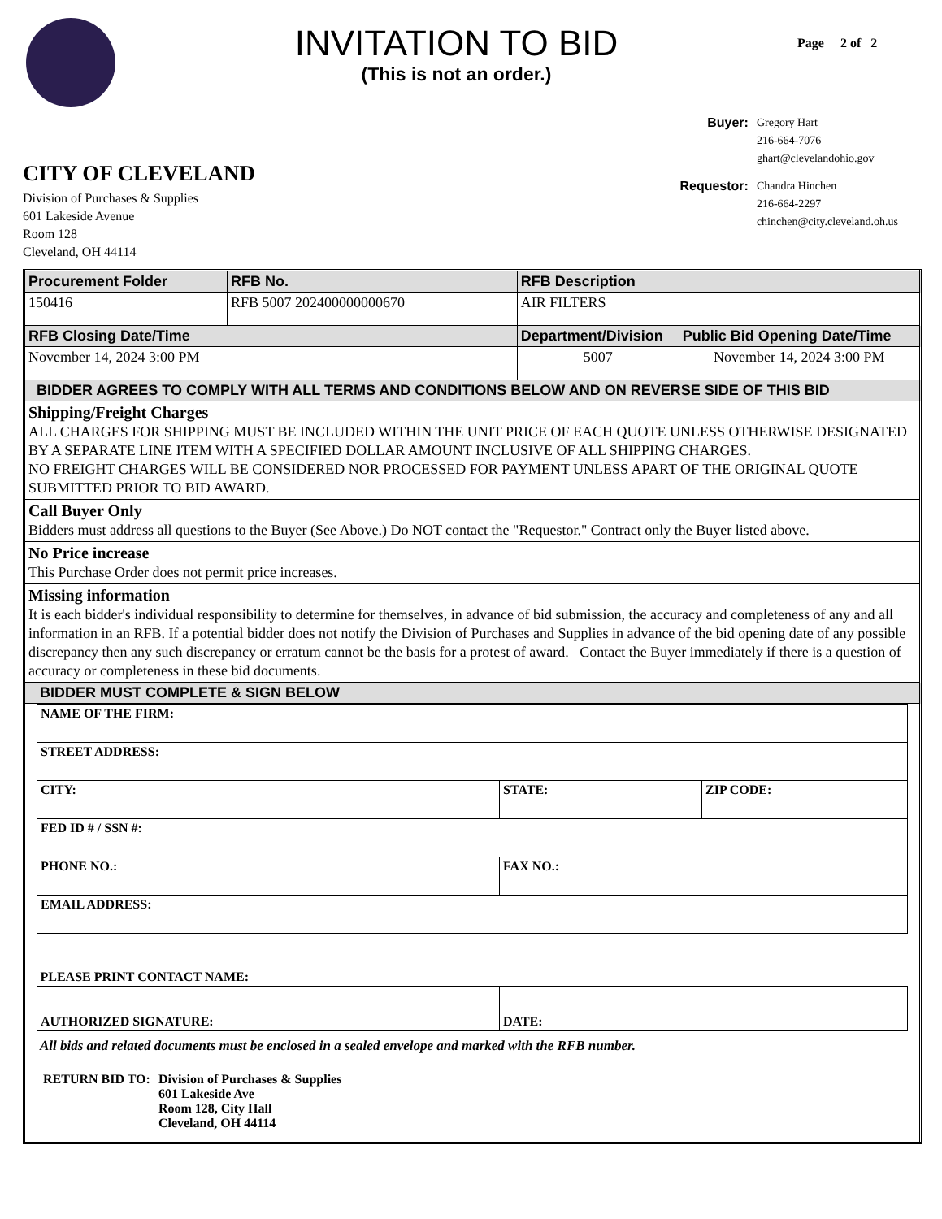INVITATION TO BID
(This is not an order.)
Page 2 of 2
CITY OF CLEVELAND
Division of Purchases & Supplies
601 Lakeside Avenue
Room 128
Cleveland, OH 44114
| Buyer: | Gregory Hart 216-664-7076 ghart@clevelandohio.gov |
| Requestor: | Chandra Hinchen 216-664-2297 chinchen@city.cleveland.oh.us |
| Procurement Folder | RFB No. | RFB Description | |
| --- | --- | --- | --- |
| 150416 | RFB 5007 202400000000670 | AIR FILTERS | |
| RFB Closing Date/Time | | Department/Division | Public Bid Opening Date/Time |
| November 14, 2024 3:00 PM | | 5007 | November 14, 2024 3:00 PM |
| BIDDER AGREES TO COMPLY WITH ALL TERMS AND CONDITIONS BELOW AND ON REVERSE SIDE OF THIS BID | | | |
| Shipping/Freight Charges ALL CHARGES FOR SHIPPING MUST BE INCLUDED WITHIN THE UNIT PRICE OF EACH QUOTE UNLESS OTHERWISE DESIGNATED BY A SEPARATE LINE ITEM WITH A SPECIFIED DOLLAR AMOUNT INCLUSIVE OF ALL SHIPPING CHARGES. NO FREIGHT CHARGES WILL BE CONSIDERED NOR PROCESSED FOR PAYMENT UNLESS APART OF THE ORIGINAL QUOTE SUBMITTED PRIOR TO BID AWARD. | | | |
| Call Buyer Only Bidders must address all questions to the Buyer (See Above.) Do NOT contact the "Requestor." Contract only the Buyer listed above. | | | |
| No Price increase This Purchase Order does not permit price increases. | | | |
| Missing information It is each bidder's individual responsibility to determine for themselves, in advance of bid submission, the accuracy and completeness of any and all information in an RFB. If a potential bidder does not notify the Division of Purchases and Supplies in advance of the bid opening date of any possible discrepancy then any such discrepancy or erratum cannot be the basis for a protest of award. Contact the Buyer immediately if there is a question of accuracy or completeness in these bid documents. | | | |
| BIDDER MUST COMPLETE & SIGN BELOW | | | |
| / NAME OF THE FIRM: / / / / STREET ADDRESS: / / / / CITY: / STATE: / ZIP CODE: / / FED ID # / SSN #: / / / / PHONE NO.: / FAX NO.: / / / EMAIL ADDRESS: / / / / PLEASE PRINT CONTACT NAME: / / / / AUTHORIZED SIGNATURE: / DATE: / / All bids and related documents must be enclosed in a sealed envelope and marked with the RFB number. / RETURN BID TO: / Division of Purchases & Supplies 601 Lakeside Ave Room 128, City Hall Cleveland, OH 44114 / | | | |